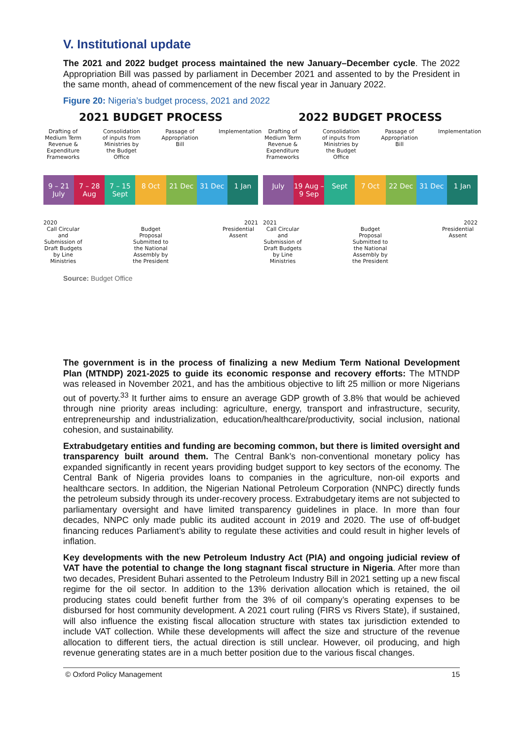V. Institutional update
The 2021 and 2022 budget process maintained the new January–December cycle. The 2022 Appropriation Bill was passed by parliament in December 2021 and assented to by the President in the same month, ahead of commencement of the new fiscal year in January 2022.
Figure 20: Nigeria’s budget process, 2021 and 2022
2021 BUDGET PROCESS
Drafting of Medium Term Revenue & Expenditure Frameworks
Consolidation of inputs from Ministries by the Budget Office
Passage of Appropriation Bill
Implementation
9 – 21 July 7 – 28 Aug 7 – 15 Sept 8 Oct 21 Dec 31 Dec 1 Jan
2020 2021
Call Circular and Submission of Draft Budgets by Line Ministries
Budget Proposal Submitted to the National Assembly by the President
Presidential Assent
2022 BUDGET PROCESS
Drafting of Medium Term Revenue & Expenditure Frameworks
Consolidation of inputs from Ministries by the Budget Office
Passage of Appropriation Bill
Implementation
July 19 Aug – 9 Sep Sept 7 Oct 22 Dec 31 Dec 1 Jan
2021 2022
Call Circular and Submission of Draft Budgets by Line Ministries
Budget Proposal Submitted to the National Assembly by the President
Presidential Assent
Source: Budget Office
The government is in the process of finalizing a new Medium Term National Development Plan (MTNDP) 2021-2025 to guide its economic response and recovery efforts: The MTNDP was released in November 2021, and has the ambitious objective to lift 25 million or more Nigerians out of poverty.<sup>33</sup> It further aims to ensure an average GDP growth of 3.8% that would be achieved through nine priority areas including: agriculture, energy, transport and infrastructure, security, entrepreneurship and industrialization, education/healthcare/productivity, social inclusion, national cohesion, and sustainability.
Extrabudgetary entities and funding are becoming common, but there is limited oversight and transparency built around them. The Central Bank’s non-conventional monetary policy has expanded significantly in recent years providing budget support to key sectors of the economy. The Central Bank of Nigeria provides loans to companies in the agriculture, non-oil exports and healthcare sectors. In addition, the Nigerian National Petroleum Corporation (NNPC) directly funds the petroleum subsidy through its under-recovery process. Extrabudgetary items are not subjected to parliamentary oversight and have limited transparency guidelines in place. In more than four decades, NNPC only made public its audited account in 2019 and 2020. The use of off-budget financing reduces Parliament’s ability to regulate these activities and could result in higher levels of inflation.
Key developments with the new Petroleum Industry Act (PIA) and ongoing judicial review of VAT have the potential to change the long stagnant fiscal structure in Nigeria. After more than two decades, President Buhari assented to the Petroleum Industry Bill in 2021 setting up a new fiscal regime for the oil sector. In addition to the 13% derivation allocation which is retained, the oil producing states could benefit further from the 3% of oil company’s operating expenses to be disbursed for host community development. A 2021 court ruling (FIRS vs Rivers State), if sustained, will also influence the existing fiscal allocation structure with states tax jurisdiction extended to include VAT collection. While these developments will affect the size and structure of the revenue allocation to different tiers, the actual direction is still unclear. However, oil producing, and high revenue generating states are in a much better position due to the various fiscal changes.
© Oxford Policy Management 15